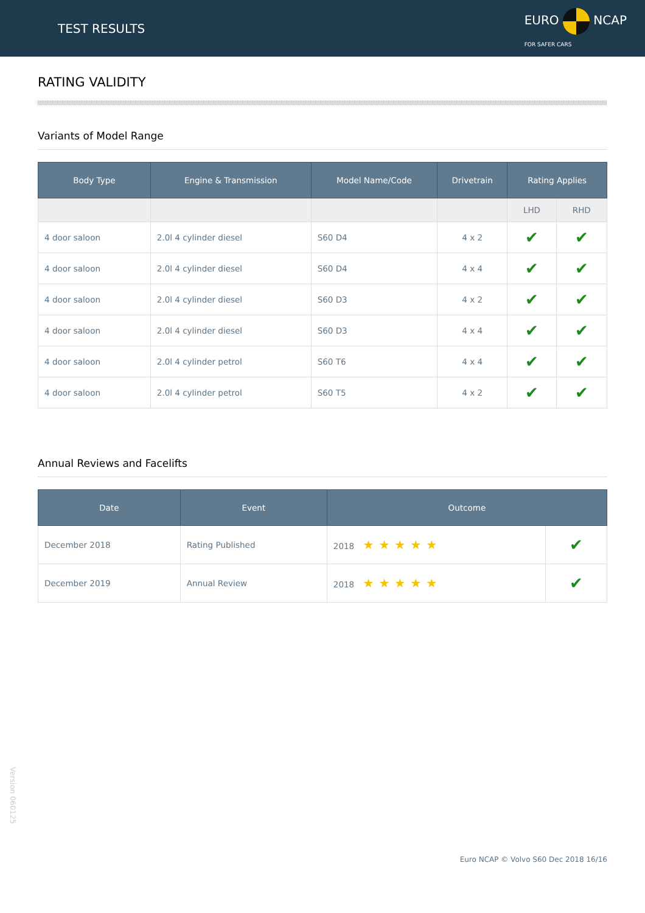TEST RESULTS
EURO NCAP
FOR SAFER CARS
RATING VALIDITY
Variants of Model Range
| Body Type | Engine & Transmission | Model Name/Code | Drivetrain | Rating Applies | |
| --- | --- | --- | --- | --- | --- |
| | | | | LHD | RHD |
| 4 door saloon | 2.0l 4 cylinder diesel | S60 D4 | 4 x 2 | ✔ | ✔ |
| 4 door saloon | 2.0l 4 cylinder diesel | S60 D4 | 4 x 4 | ✔ | ✔ |
| 4 door saloon | 2.0l 4 cylinder diesel | S60 D3 | 4 x 2 | ✔ | ✔ |
| 4 door saloon | 2.0l 4 cylinder diesel | S60 D3 | 4 x 4 | ✔ | ✔ |
| 4 door saloon | 2.0l 4 cylinder petrol | S60 T6 | 4 x 4 | ✔ | ✔ |
| 4 door saloon | 2.0l 4 cylinder petrol | S60 T5 | 4 x 2 | ✔ | ✔ |
Annual Reviews and Facelifts
| Date | Event | Outcome | |
| --- | --- | --- | --- |
| December 2018 | Rating Published | 2018 ★★★★★ | ✔ |
| December 2019 | Annual Review | 2018 ★★★★★ | ✔ |
Version 060125
Euro NCAP © Volvo S60 Dec 2018 16/16